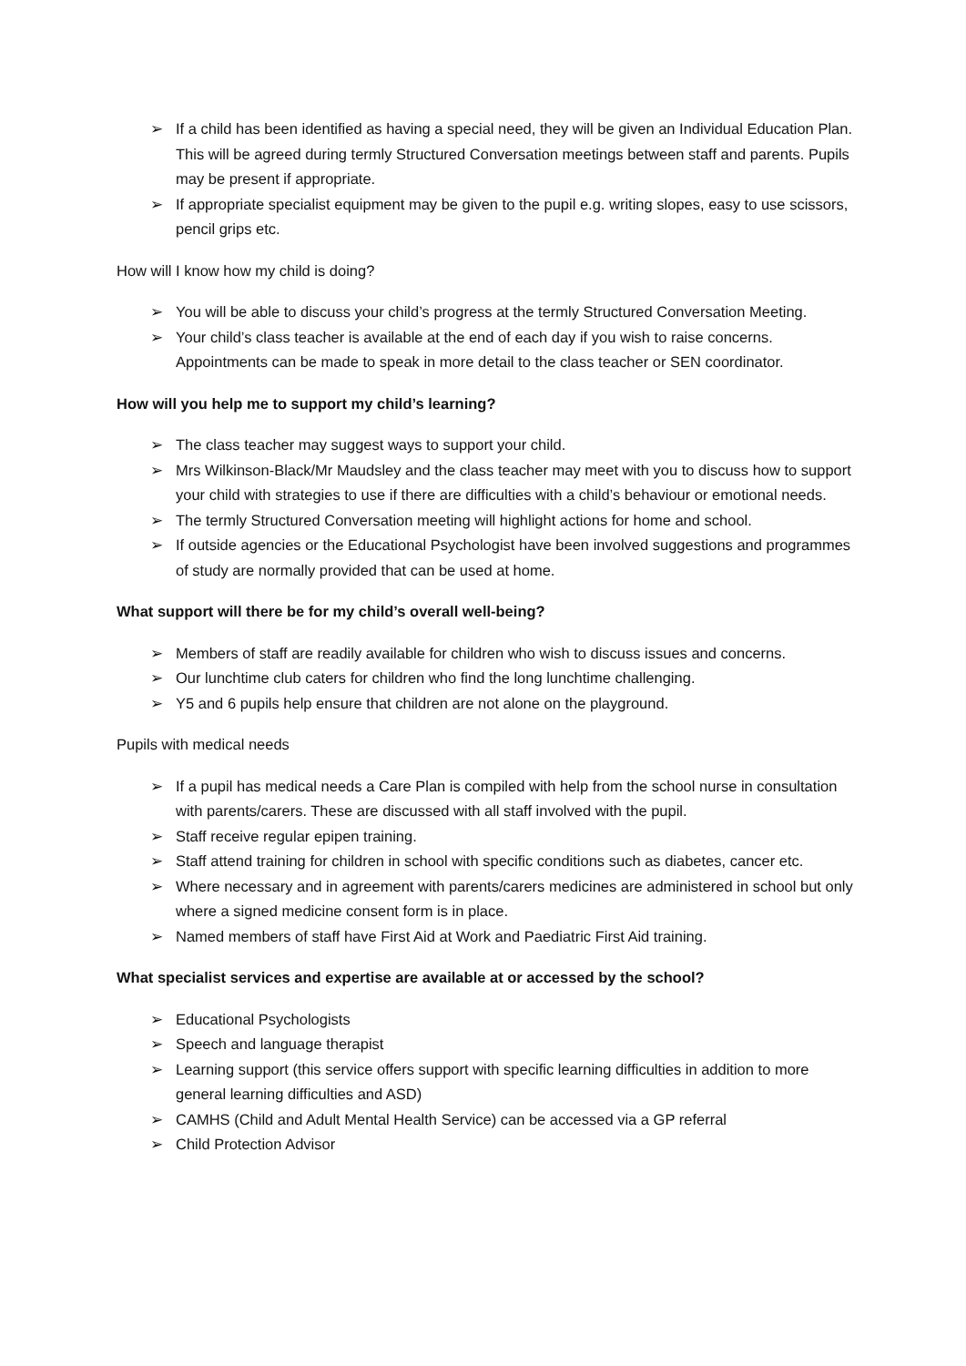➢ If a child has been identified as having a special need, they will be given an Individual Education Plan. This will be agreed during termly Structured Conversation meetings between staff and parents. Pupils may be present if appropriate.
➢ If appropriate specialist equipment may be given to the pupil e.g. writing slopes, easy to use scissors, pencil grips etc.
How will I know how my child is doing?
➢ You will be able to discuss your child’s progress at the termly Structured Conversation Meeting.
➢ Your child’s class teacher is available at the end of each day if you wish to raise concerns. Appointments can be made to speak in more detail to the class teacher or SEN coordinator.
How will you help me to support my child’s learning?
➢ The class teacher may suggest ways to support your child.
➢ Mrs Wilkinson-Black/Mr Maudsley and the class teacher may meet with you to discuss how to support your child with strategies to use if there are difficulties with a child’s behaviour or emotional needs.
➢ The termly Structured Conversation meeting will highlight actions for home and school.
➢ If outside agencies or the Educational Psychologist have been involved suggestions and programmes of study are normally provided that can be used at home.
What support will there be for my child’s overall well-being?
➢ Members of staff are readily available for children who wish to discuss issues and concerns.
➢ Our lunchtime club caters for children who find the long lunchtime challenging.
➢ Y5 and 6 pupils help ensure that children are not alone on the playground.
Pupils with medical needs
➢ If a pupil has medical needs a Care Plan is compiled with help from the school nurse in consultation with parents/carers. These are discussed with all staff involved with the pupil.
➢ Staff receive regular epipen training.
➢ Staff attend training for children in school with specific conditions such as diabetes, cancer etc.
➢ Where necessary and in agreement with parents/carers medicines are administered in school but only where a signed medicine consent form is in place.
➢ Named members of staff have First Aid at Work and Paediatric First Aid training.
What specialist services and expertise are available at or accessed by the school?
➢ Educational Psychologists
➢ Speech and language therapist
➢ Learning support (this service offers support with specific learning difficulties in addition to more general learning difficulties and ASD)
➢ CAMHS (Child and Adult Mental Health Service) can be accessed via a GP referral
➢ Child Protection Advisor